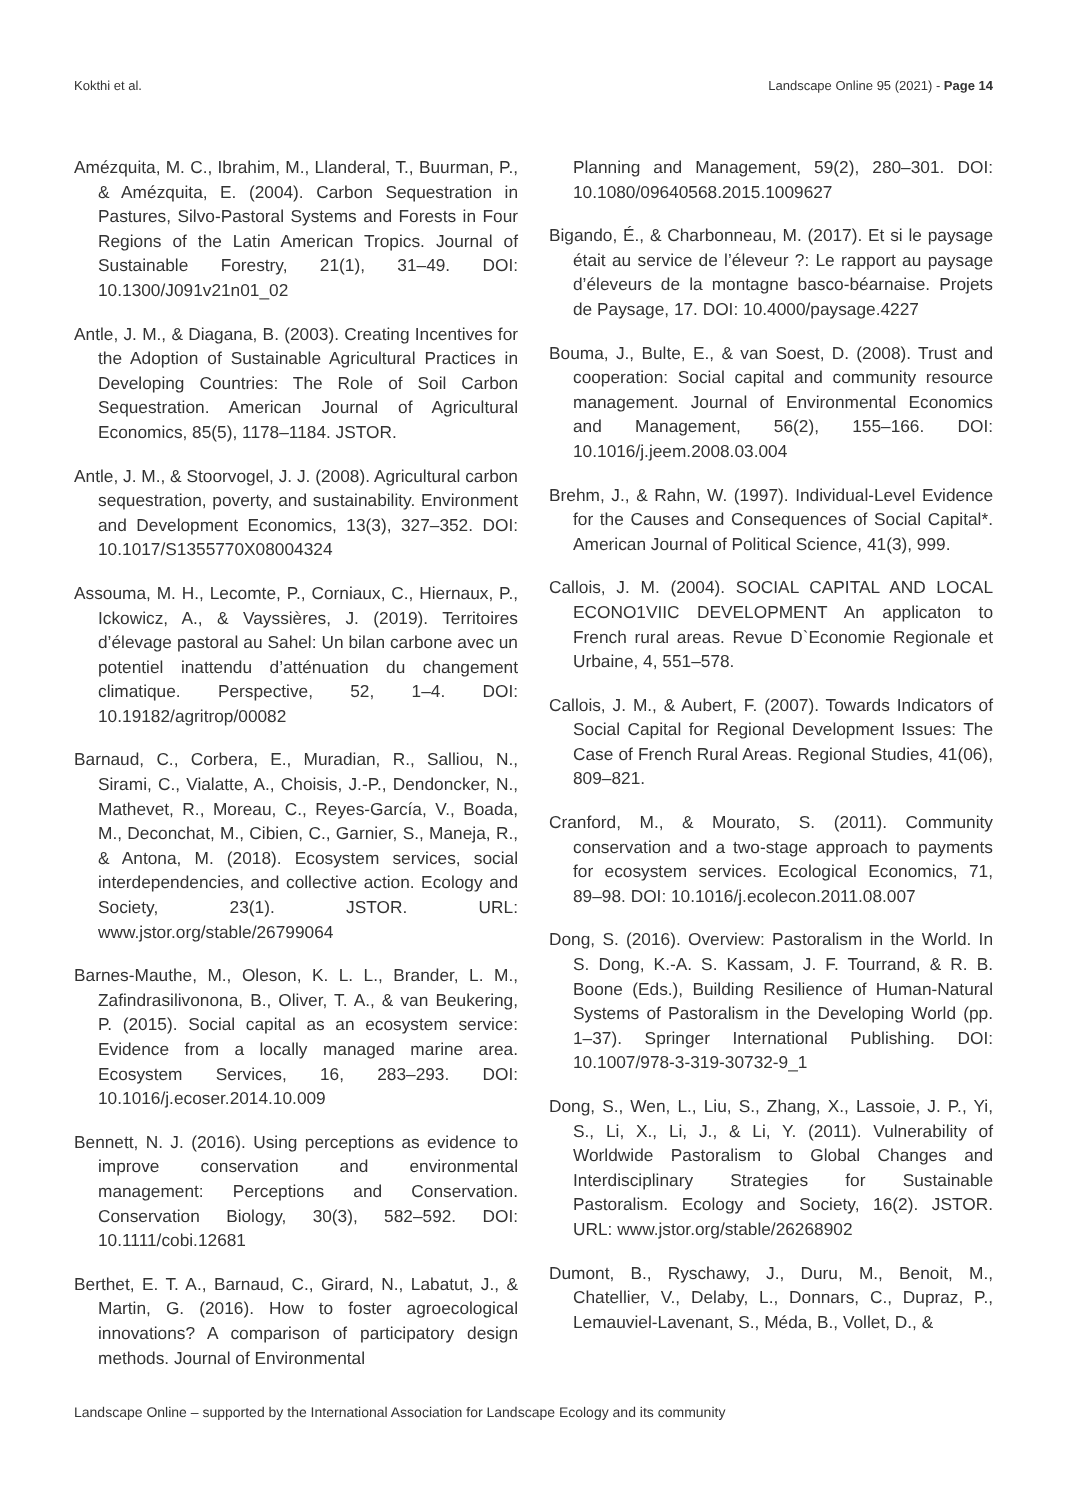Kokthi et al. Landscape Online 95 (2021) - Page 14
Amézquita, M. C., Ibrahim, M., Llanderal, T., Buurman, P., & Amézquita, E. (2004). Carbon Sequestration in Pastures, Silvo-Pastoral Systems and Forests in Four Regions of the Latin American Tropics. Journal of Sustainable Forestry, 21(1), 31–49. DOI: 10.1300/J091v21n01_02
Antle, J. M., & Diagana, B. (2003). Creating Incentives for the Adoption of Sustainable Agricultural Practices in Developing Countries: The Role of Soil Carbon Sequestration. American Journal of Agricultural Economics, 85(5), 1178–1184. JSTOR.
Antle, J. M., & Stoorvogel, J. J. (2008). Agricultural carbon sequestration, poverty, and sustainability. Environment and Development Economics, 13(3), 327–352. DOI: 10.1017/S1355770X08004324
Assouma, M. H., Lecomte, P., Corniaux, C., Hiernaux, P., Ickowicz, A., & Vayssières, J. (2019). Territoires d’élevage pastoral au Sahel: Un bilan carbone avec un potentiel inattendu d’atténuation du changement climatique. Perspective, 52, 1–4. DOI: 10.19182/agritrop/00082
Barnaud, C., Corbera, E., Muradian, R., Salliou, N., Sirami, C., Vialatte, A., Choisis, J.-P., Dendoncker, N., Mathevet, R., Moreau, C., Reyes-García, V., Boada, M., Deconchat, M., Cibien, C., Garnier, S., Maneja, R., & Antona, M. (2018). Ecosystem services, social interdependencies, and collective action. Ecology and Society, 23(1). JSTOR. URL: www.jstor.org/stable/26799064
Barnes-Mauthe, M., Oleson, K. L. L., Brander, L. M., Zafindrasilivonona, B., Oliver, T. A., & van Beukering, P. (2015). Social capital as an ecosystem service: Evidence from a locally managed marine area. Ecosystem Services, 16, 283–293. DOI: 10.1016/j.ecoser.2014.10.009
Bennett, N. J. (2016). Using perceptions as evidence to improve conservation and environmental management: Perceptions and Conservation. Conservation Biology, 30(3), 582–592. DOI: 10.1111/cobi.12681
Berthet, E. T. A., Barnaud, C., Girard, N., Labatut, J., & Martin, G. (2016). How to foster agroecological innovations? A comparison of participatory design methods. Journal of Environmental
Planning and Management, 59(2), 280–301. DOI: 10.1080/09640568.2015.1009627
Bigando, É., & Charbonneau, M. (2017). Et si le paysage était au service de l’éleveur ?: Le rapport au paysage d’éleveurs de la montagne basco-béarnaise. Projets de Paysage, 17. DOI: 10.4000/paysage.4227
Bouma, J., Bulte, E., & van Soest, D. (2008). Trust and cooperation: Social capital and community resource management. Journal of Environmental Economics and Management, 56(2), 155–166. DOI: 10.1016/j.jeem.2008.03.004
Brehm, J., & Rahn, W. (1997). Individual-Level Evidence for the Causes and Consequences of Social Capital*. American Journal of Political Science, 41(3), 999.
Callois, J. M. (2004). SOCIAL CAPITAL AND LOCAL ECONO1VIIC DEVELOPMENT An applicaton to French rural areas. Revue D`Economie Regionale et Urbaine, 4, 551–578.
Callois, J. M., & Aubert, F. (2007). Towards Indicators of Social Capital for Regional Development Issues: The Case of French Rural Areas. Regional Studies, 41(06), 809–821.
Cranford, M., & Mourato, S. (2011). Community conservation and a two-stage approach to payments for ecosystem services. Ecological Economics, 71, 89–98. DOI: 10.1016/j.ecolecon.2011.08.007
Dong, S. (2016). Overview: Pastoralism in the World. In S. Dong, K.-A. S. Kassam, J. F. Tourrand, & R. B. Boone (Eds.), Building Resilience of Human-Natural Systems of Pastoralism in the Developing World (pp. 1–37). Springer International Publishing. DOI: 10.1007/978-3-319-30732-9_1
Dong, S., Wen, L., Liu, S., Zhang, X., Lassoie, J. P., Yi, S., Li, X., Li, J., & Li, Y. (2011). Vulnerability of Worldwide Pastoralism to Global Changes and Interdisciplinary Strategies for Sustainable Pastoralism. Ecology and Society, 16(2). JSTOR. URL: www.jstor.org/stable/26268902
Dumont, B., Ryschawy, J., Duru, M., Benoit, M., Chatellier, V., Delaby, L., Donnars, C., Dupraz, P., Lemauviel-Lavenant, S., Méda, B., Vollet, D., &
Landscape Online – supported by the International Association for Landscape Ecology and its community